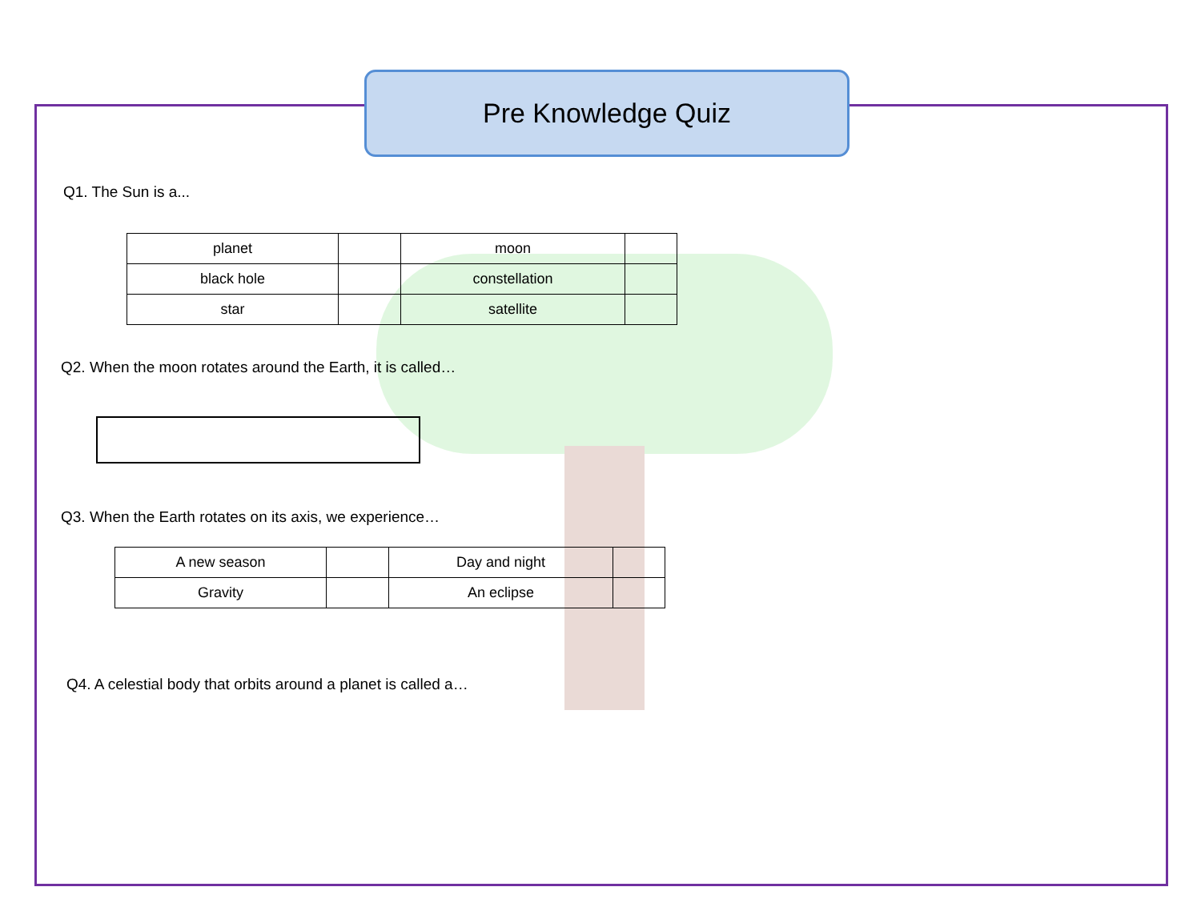Pre Knowledge Quiz
Q1. The Sun is a...
| planet | | moon | |
| black hole | | constellation | |
| star | | satellite | |
Q2. When the moon rotates around the Earth, it is called…
Q3. When the Earth rotates on its axis, we experience…
| A new season | | Day and night | |
| Gravity | | An eclipse | |
Q4. A celestial body that orbits around a planet is called a…